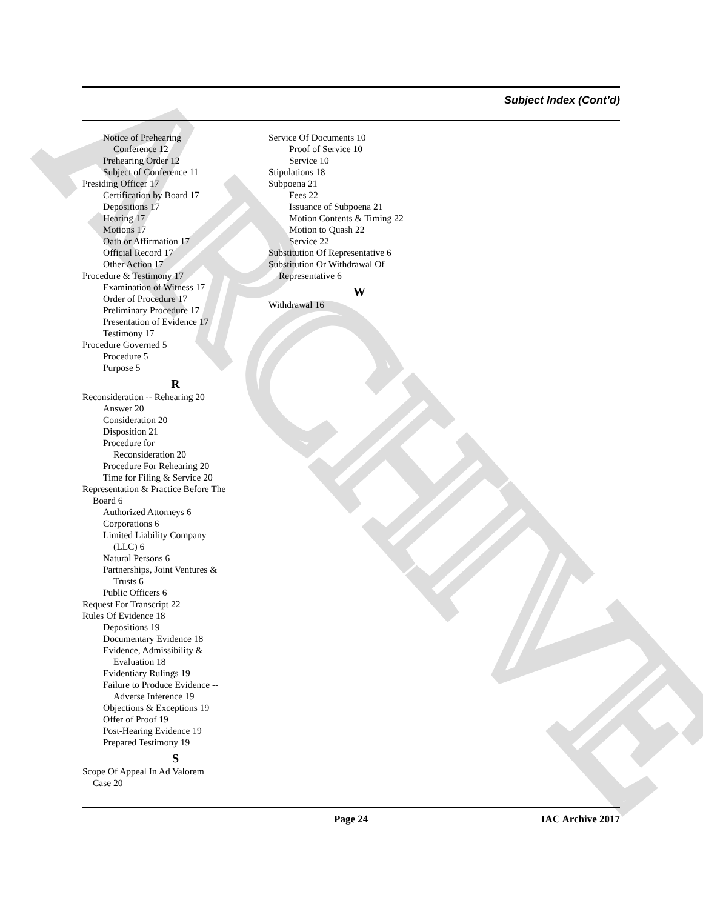ARCHIVE
Subject Index (Cont’d)
Notice of Prehearing
Conference 12
Prehearing Order 12
Subject of Conference 11
Presiding Officer 17
Certification by Board 17
Depositions 17
Hearing 17
Motions 17
Oath or Affirmation 17
Official Record 17
Other Action 17
Procedure & Testimony 17
Examination of Witness 17
Order of Procedure 17
Preliminary Procedure 17
Presentation of Evidence 17
Testimony 17
Procedure Governed 5
Procedure 5
Purpose 5
R
Reconsideration -- Rehearing 20
Answer 20
Consideration 20
Disposition 21
Procedure for
Reconsideration 20
Procedure For Rehearing 20
Time for Filing & Service 20
Representation & Practice Before The
Board 6
Authorized Attorneys 6
Corporations 6
Limited Liability Company
(LLC) 6
Natural Persons 6
Partnerships, Joint Ventures &
Trusts 6
Public Officers 6
Request For Transcript 22
Rules Of Evidence 18
Depositions 19
Documentary Evidence 18
Evidence, Admissibility &
Evaluation 18
Evidentiary Rulings 19
Failure to Produce Evidence --
Adverse Inference 19
Objections & Exceptions 19
Offer of Proof 19
Post-Hearing Evidence 19
Prepared Testimony 19
S
Scope Of Appeal In Ad Valorem
Case 20
Service Of Documents 10
Proof of Service 10
Service 10
Stipulations 18
Subpoena 21
Fees 22
Issuance of Subpoena 21
Motion Contents & Timing 22
Motion to Quash 22
Service 22
Substitution Of Representative 6
Substitution Or Withdrawal Of
Representative 6
W
Withdrawal 16
Page 24 IAC Archive 2017